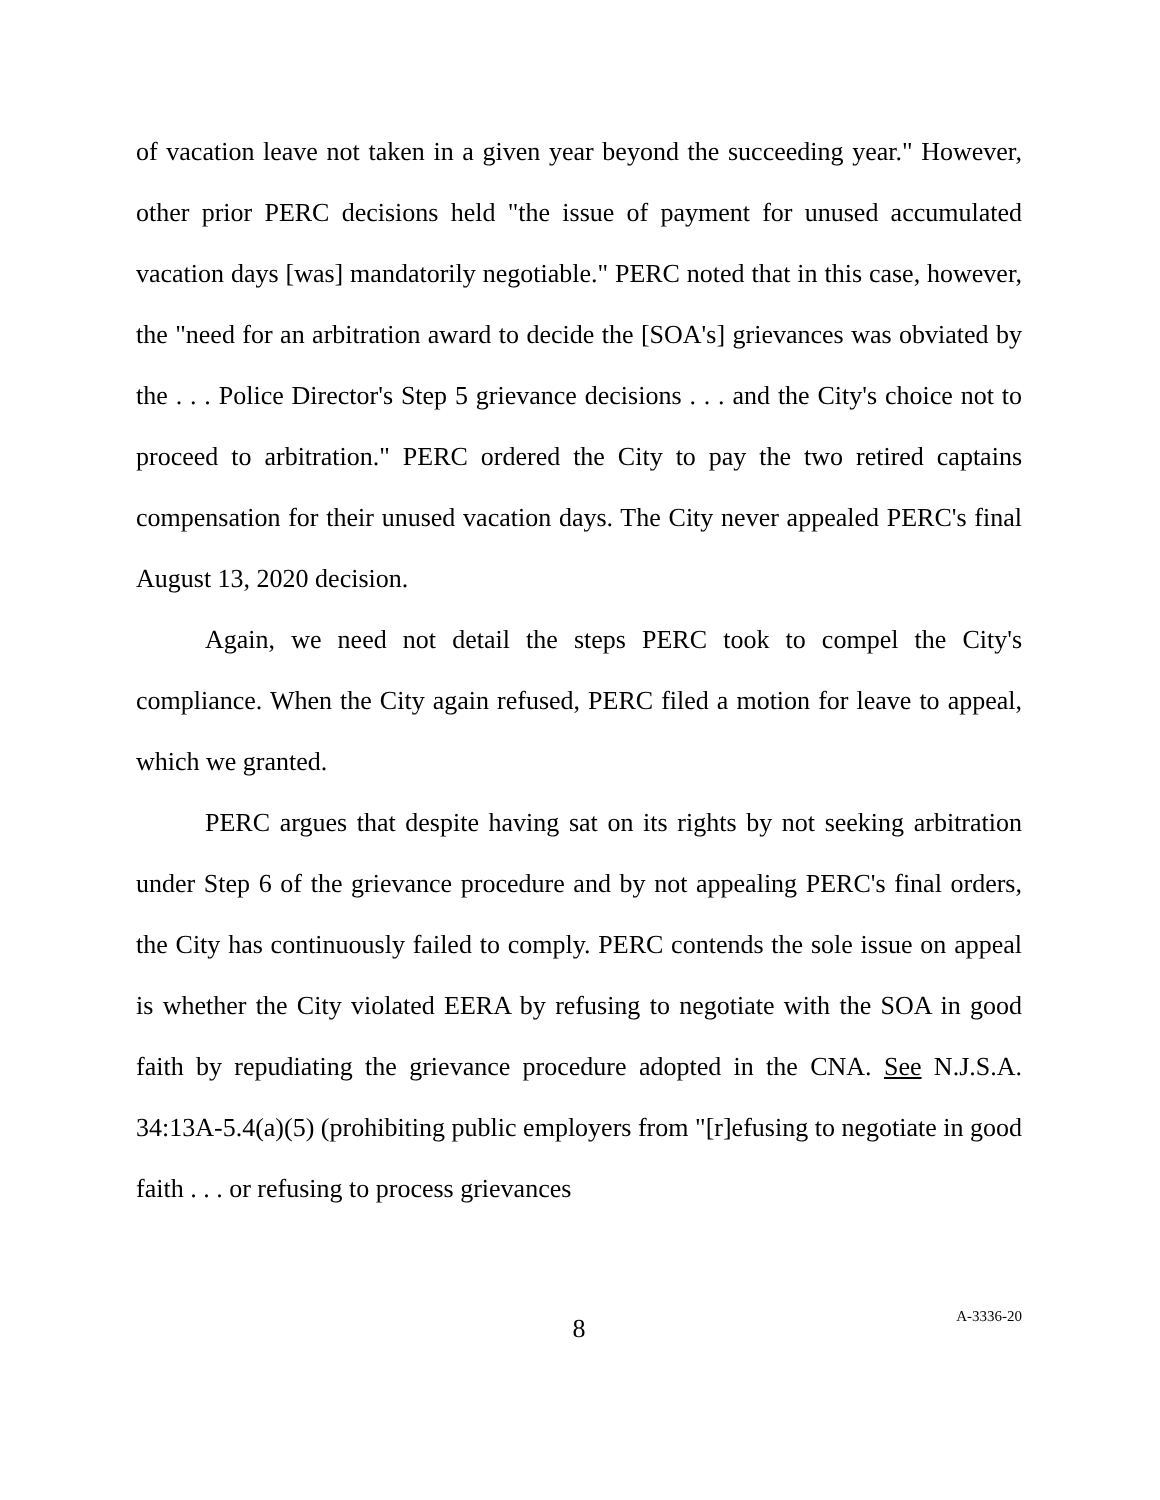of vacation leave not taken in a given year beyond the succeeding year." However, other prior PERC decisions held "the issue of payment for unused accumulated vacation days [was] mandatorily negotiable." PERC noted that in this case, however, the "need for an arbitration award to decide the [SOA's] grievances was obviated by the . . . Police Director's Step 5 grievance decisions . . . and the City's choice not to proceed to arbitration." PERC ordered the City to pay the two retired captains compensation for their unused vacation days. The City never appealed PERC's final August 13, 2020 decision.
Again, we need not detail the steps PERC took to compel the City's compliance. When the City again refused, PERC filed a motion for leave to appeal, which we granted.
PERC argues that despite having sat on its rights by not seeking arbitration under Step 6 of the grievance procedure and by not appealing PERC's final orders, the City has continuously failed to comply. PERC contends the sole issue on appeal is whether the City violated EERA by refusing to negotiate with the SOA in good faith by repudiating the grievance procedure adopted in the CNA. See N.J.S.A. 34:13A-5.4(a)(5) (prohibiting public employers from "[r]efusing to negotiate in good faith . . . or refusing to process grievances
8
A-3336-20